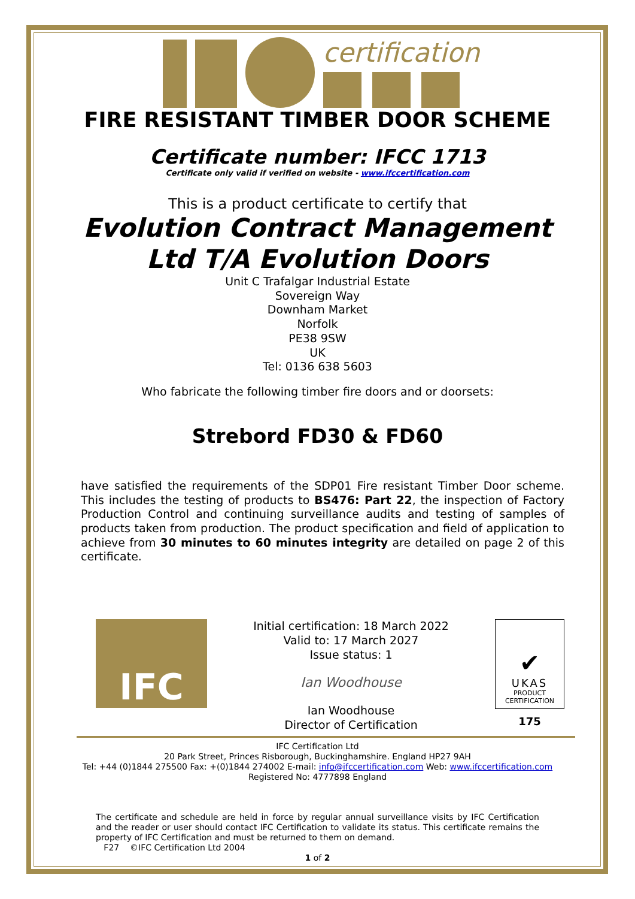certification
FIRE RESISTANT TIMBER DOOR SCHEME
Certificate number: IFCC 1713
Certificate only valid if verified on website - www.ifccertification.com
This is a product certificate to certify that
Evolution Contract Management
Ltd T/A Evolution Doors
Unit C Trafalgar Industrial Estate
Sovereign Way
Downham Market
Norfolk
PE38 9SW
UK
Tel: 0136 638 5603
Who fabricate the following timber fire doors and or doorsets:
Strebord FD30 & FD60
have satisfied the requirements of the SDP01 Fire resistant Timber Door scheme. This includes the testing of products to BS476: Part 22, the inspection of Factory Production Control and continuing surveillance audits and testing of samples of products taken from production. The product specification and field of application to achieve from 30 minutes to 60 minutes integrity are detailed on page 2 of this certificate.
IFC
Initial certification: 18 March 2022
Valid to: 17 March 2027
Issue status: 1
Ian Woodhouse
Ian Woodhouse
Director of Certification
✔
UKAS
PRODUCT
CERTIFICATION
175
IFC Certification Ltd
20 Park Street, Princes Risborough, Buckinghamshire. England HP27 9AH
Tel: +44 (0)1844 275500 Fax: +(0)1844 274002 E-mail: info@ifccertification.com Web: www.ifccertification.com
Registered No: 4777898 England
The certificate and schedule are held in force by regular annual surveillance visits by IFC Certification and the reader or user should contact IFC Certification to validate its status. This certificate remains the property of IFC Certification and must be returned to them on demand.
F27 ©IFC Certification Ltd 2004
1 of 2